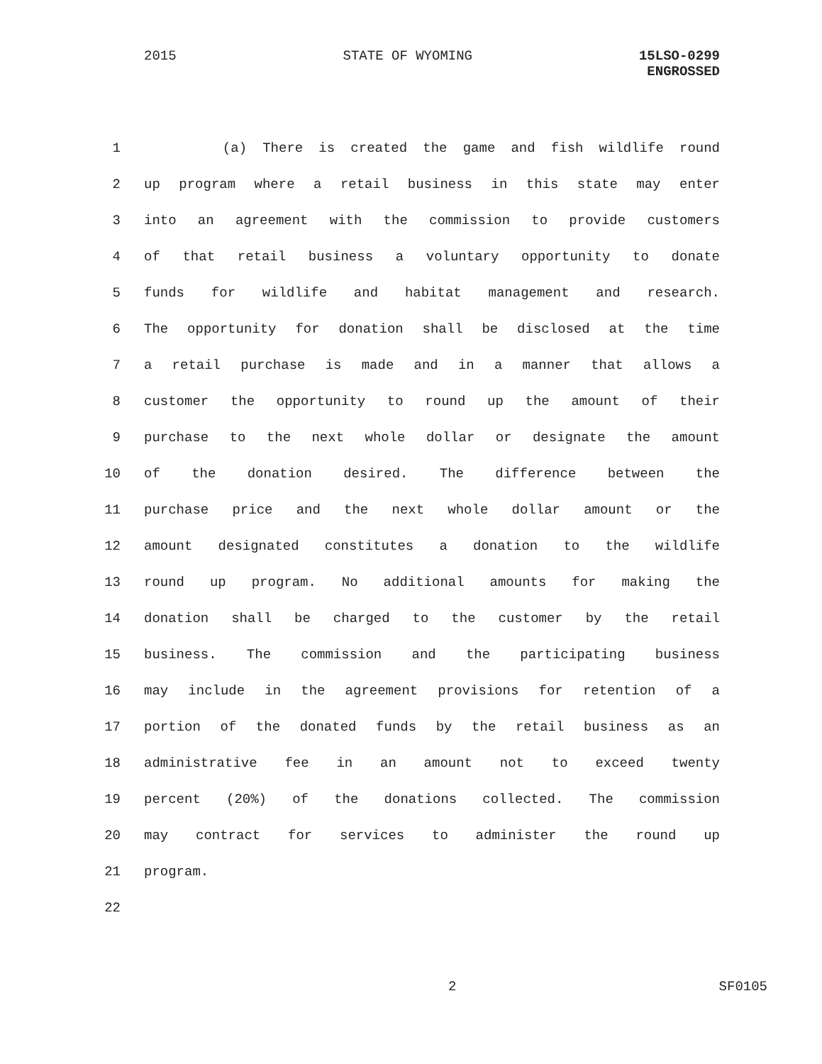2015 STATE OF WYOMING 15LSO-0299
ENGROSSED
1 (a) There is created the game and fish wildlife round
2 up program where a retail business in this state may enter
3 into an agreement with the commission to provide customers
4 of that retail business a voluntary opportunity to donate
5 funds for wildlife and habitat management and research.
6 The opportunity for donation shall be disclosed at the time
7 a retail purchase is made and in a manner that allows a
8 customer the opportunity to round up the amount of their
9 purchase to the next whole dollar or designate the amount
10 of the donation desired. The difference between the
11 purchase price and the next whole dollar amount or the
12 amount designated constitutes a donation to the wildlife
13 round up program. No additional amounts for making the
14 donation shall be charged to the customer by the retail
15 business. The commission and the participating business
16 may include in the agreement provisions for retention of a
17 portion of the donated funds by the retail business as an
18 administrative fee in an amount not to exceed twenty
19 percent (20%) of the donations collected. The commission
20 may contract for services to administer the round up
21 program.
22
2 SF0105